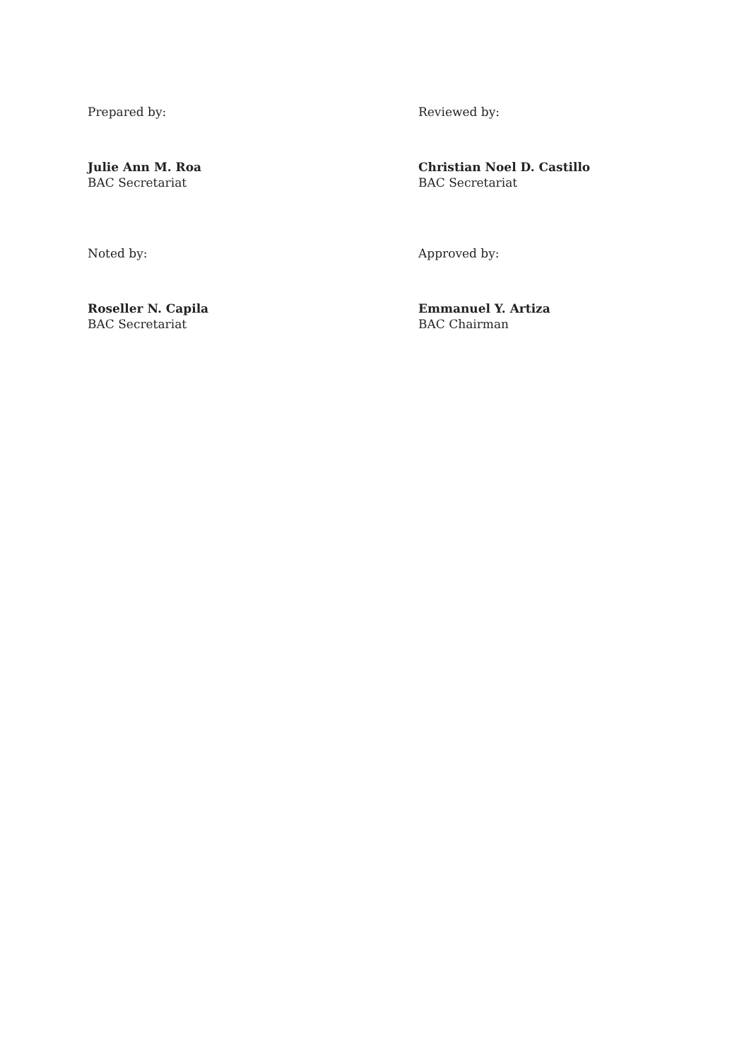Prepared by:
Julie Ann M. Roa
BAC Secretariat
Reviewed by:
Christian Noel D. Castillo
BAC Secretariat
Noted by:
Roseller N. Capila
BAC Secretariat
Approved by:
Emmanuel Y. Artiza
BAC Chairman